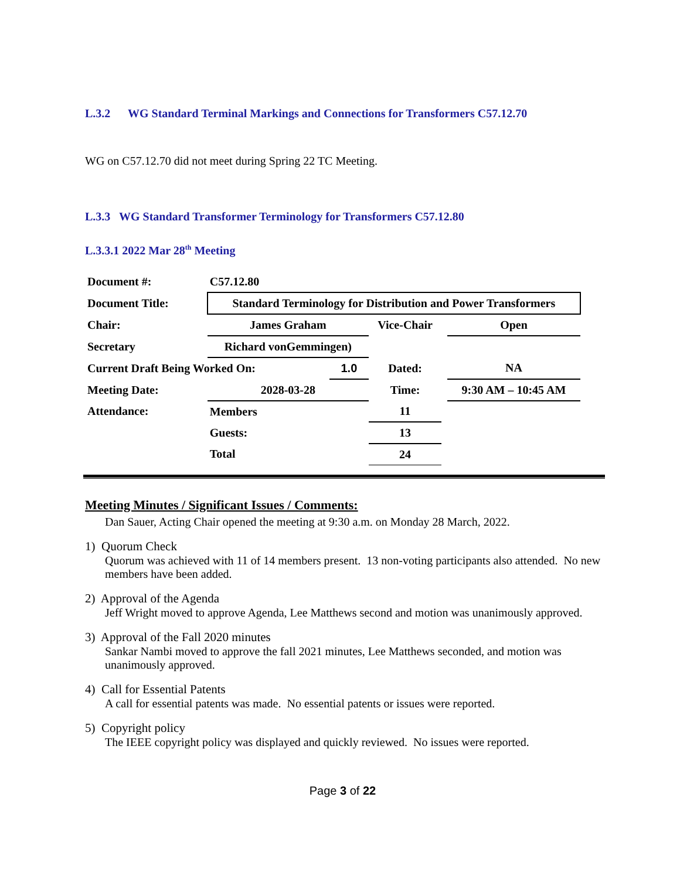L.3.2 WG Standard Terminal Markings and Connections for Transformers C57.12.70
WG on C57.12.70 did not meet during Spring 22 TC Meeting.
L.3.3 WG Standard Transformer Terminology for Transformers C57.12.80
L.3.3.1 2022 Mar 28<sup>th</sup> Meeting
| Document #: | C57.12.80 | | | | |
| Document Title: | Standard Terminology for Distribution and Power Transformers | | | | |
| Chair: | James Graham | | Vice-Chair | | Open |
| Secretary | Richard vonGemmingen) | | | | |
| Current Draft Being Worked On: | | 1.0 | Dated: | | NA |
| Meeting Date: | 2028-03-28 | | Time: | | 9:30 AM – 10:45 AM |
| Attendance: | Members | | 11 | | |
| | Guests: | | 13 | | |
| | Total | | 24 | | |
Meeting Minutes / Significant Issues / Comments:
Dan Sauer, Acting Chair opened the meeting at 9:30 a.m. on Monday 28 March, 2022.
1) Quorum Check
Quorum was achieved with 11 of 14 members present. 13 non-voting participants also attended. No new members have been added.
2) Approval of the Agenda
Jeff Wright moved to approve Agenda, Lee Matthews second and motion was unanimously approved.
3) Approval of the Fall 2020 minutes
Sankar Nambi moved to approve the fall 2021 minutes, Lee Matthews seconded, and motion was unanimously approved.
4) Call for Essential Patents
A call for essential patents was made. No essential patents or issues were reported.
5) Copyright policy
The IEEE copyright policy was displayed and quickly reviewed. No issues were reported.
Page 3 of 22